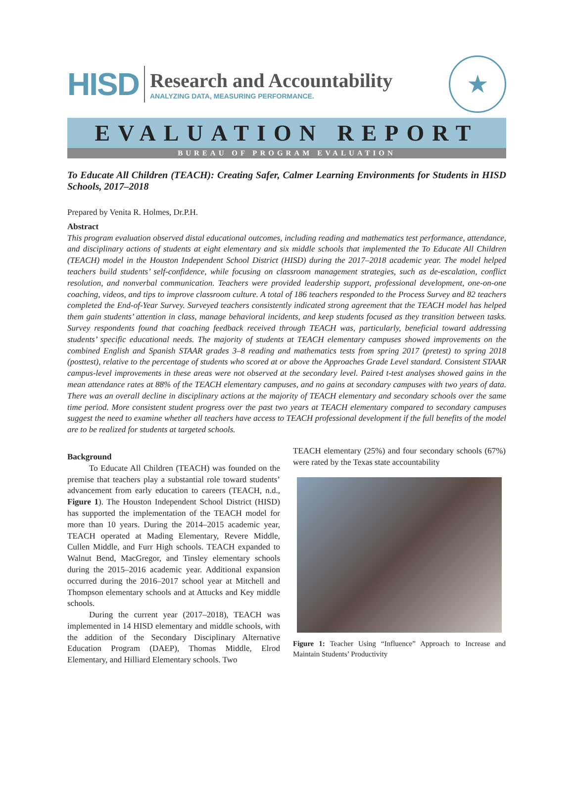HISD
Research and Accountability
ANALYZING DATA, MEASURING PERFORMANCE.
★
EVALUATION REPORT
BUREAU OF PROGRAM EVALUATION
To Educate All Children (TEACH): Creating Safer, Calmer Learning Environments for Students in HISD Schools, 2017–2018
Prepared by Venita R. Holmes, Dr.P.H.
Abstract
This program evaluation observed distal educational outcomes, including reading and mathematics test performance, attendance, and disciplinary actions of students at eight elementary and six middle schools that implemented the To Educate All Children (TEACH) model in the Houston Independent School District (HISD) during the 2017–2018 academic year. The model helped teachers build students’ self-confidence, while focusing on classroom management strategies, such as de-escalation, conflict resolution, and nonverbal communication. Teachers were provided leadership support, professional development, one-on-one coaching, videos, and tips to improve classroom culture. A total of 186 teachers responded to the Process Survey and 82 teachers completed the End-of-Year Survey. Surveyed teachers consistently indicated strong agreement that the TEACH model has helped them gain students’ attention in class, manage behavioral incidents, and keep students focused as they transition between tasks. Survey respondents found that coaching feedback received through TEACH was, particularly, beneficial toward addressing students’ specific educational needs. The majority of students at TEACH elementary campuses showed improvements on the combined English and Spanish STAAR grades 3–8 reading and mathematics tests from spring 2017 (pretest) to spring 2018 (posttest), relative to the percentage of students who scored at or above the Approaches Grade Level standard. Consistent STAAR campus-level improvements in these areas were not observed at the secondary level. Paired t-test analyses showed gains in the mean attendance rates at 88% of the TEACH elementary campuses, and no gains at secondary campuses with two years of data. There was an overall decline in disciplinary actions at the majority of TEACH elementary and secondary schools over the same time period. More consistent student progress over the past two years at TEACH elementary compared to secondary campuses suggest the need to examine whether all teachers have access to TEACH professional development if the full benefits of the model are to be realized for students at targeted schools.
Background
To Educate All Children (TEACH) was founded on the premise that teachers play a substantial role toward students’ advancement from early education to careers (TEACH, n.d., Figure 1). The Houston Independent School District (HISD) has supported the implementation of the TEACH model for more than 10 years. During the 2014–2015 academic year, TEACH operated at Mading Elementary, Revere Middle, Cullen Middle, and Furr High schools. TEACH expanded to Walnut Bend, MacGregor, and Tinsley elementary schools during the 2015–2016 academic year. Additional expansion occurred during the 2016–2017 school year at Mitchell and Thompson elementary schools and at Attucks and Key middle schools.
During the current year (2017–2018), TEACH was implemented in 14 HISD elementary and middle schools, with the addition of the Secondary Disciplinary Alternative Education Program (DAEP), Thomas Middle, Elrod Elementary, and Hilliard Elementary schools. Two
TEACH elementary (25%) and four secondary schools (67%) were rated by the Texas state accountability
Figure 1: Teacher Using “Influence” Approach to Increase and Maintain Students’ Productivity